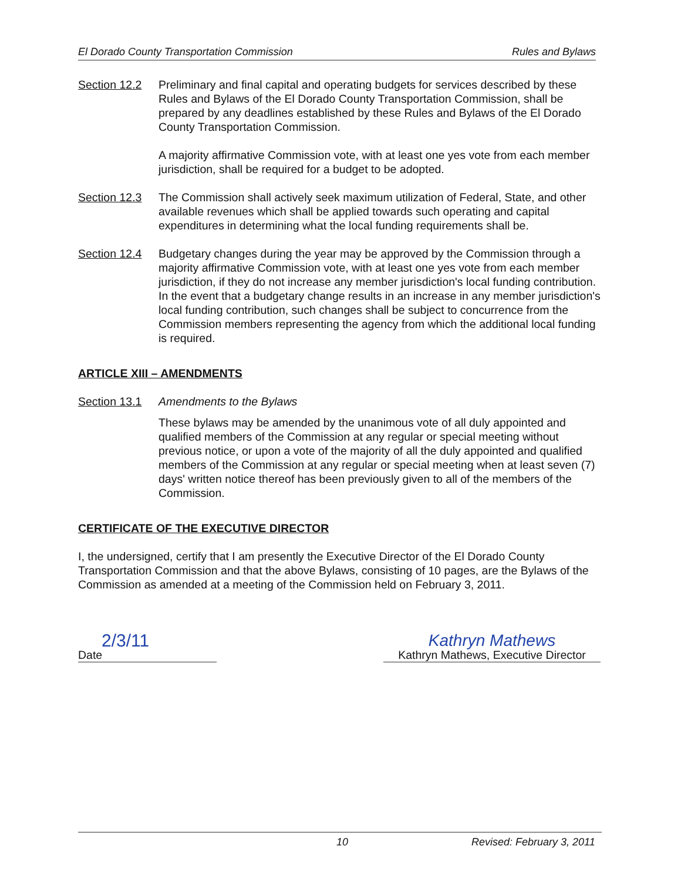El Dorado County Transportation Commission Rules and Bylaws
Section 12.2
Preliminary and final capital and operating budgets for services described by these Rules and Bylaws of the El Dorado County Transportation Commission, shall be prepared by any deadlines established by these Rules and Bylaws of the El Dorado County Transportation Commission.
A majority affirmative Commission vote, with at least one yes vote from each member jurisdiction, shall be required for a budget to be adopted.
Section 12.3
The Commission shall actively seek maximum utilization of Federal, State, and other available revenues which shall be applied towards such operating and capital expenditures in determining what the local funding requirements shall be.
Section 12.4
Budgetary changes during the year may be approved by the Commission through a majority affirmative Commission vote, with at least one yes vote from each member jurisdiction, if they do not increase any member jurisdiction's local funding contribution. In the event that a budgetary change results in an increase in any member jurisdiction's local funding contribution, such changes shall be subject to concurrence from the Commission members representing the agency from which the additional local funding is required.
ARTICLE XIII – AMENDMENTS
Section 13.1
Amendments to the Bylaws
These bylaws may be amended by the unanimous vote of all duly appointed and qualified members of the Commission at any regular or special meeting without previous notice, or upon a vote of the majority of all the duly appointed and qualified members of the Commission at any regular or special meeting when at least seven (7) days' written notice thereof has been previously given to all of the members of the Commission.
CERTIFICATE OF THE EXECUTIVE DIRECTOR
I, the undersigned, certify that I am presently the Executive Director of the El Dorado County Transportation Commission and that the above Bylaws, consisting of 10 pages, are the Bylaws of the Commission as amended at a meeting of the Commission held on February 3, 2011.
2/3/11
Date
Kathryn Mathews
Kathryn Mathews, Executive Director
10 Revised: February 3, 2011